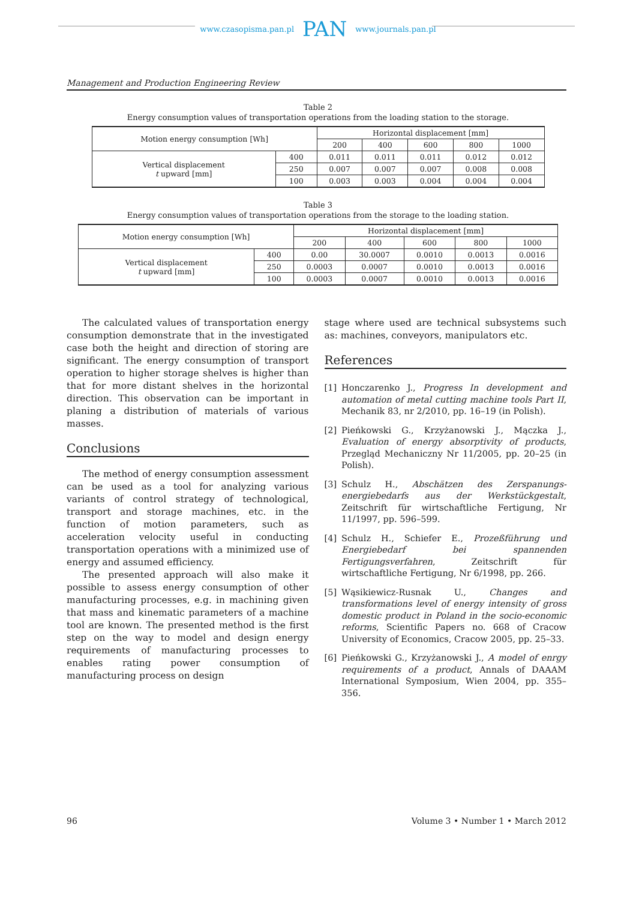www.czasopisma.pan.pl PAN www.journals.pan.pl
Management and Production Engineering Review
Table 2
Energy consumption values of transportation operations from the loading station to the storage.
| Motion energy consumption [Wh] | | Horizontal displacement [mm] | | | | |
| | | 200 | 400 | 600 | 800 | 1000 |
| Vertical displacement t upward [mm] | 400 | 0.011 | 0.011 | 0.011 | 0.012 | 0.012 |
| | 250 | 0.007 | 0.007 | 0.007 | 0.008 | 0.008 |
| | 100 | 0.003 | 0.003 | 0.004 | 0.004 | 0.004 |
Table 3
Energy consumption values of transportation operations from the storage to the loading station.
| Motion energy consumption [Wh] | | Horizontal displacement [mm] | | | | |
| | | 200 | 400 | 600 | 800 | 1000 |
| Vertical displacement t upward [mm] | 400 | 0.00 | 30.0007 | 0.0010 | 0.0013 | 0.0016 |
| | 250 | 0.0003 | 0.0007 | 0.0010 | 0.0013 | 0.0016 |
| | 100 | 0.0003 | 0.0007 | 0.0010 | 0.0013 | 0.0016 |
The calculated values of transportation energy consumption demonstrate that in the investigated case both the height and direction of storing are significant. The energy consumption of transport operation to higher storage shelves is higher than that for more distant shelves in the horizontal direction. This observation can be important in planing a distribution of materials of various masses.
Conclusions
The method of energy consumption assessment can be used as a tool for analyzing various variants of control strategy of technological, transport and storage machines, etc. in the function of motion parameters, such as acceleration velocity useful in conducting transportation operations with a minimized use of energy and assumed efficiency.
The presented approach will also make it possible to assess energy consumption of other manufacturing processes, e.g. in machining given that mass and kinematic parameters of a machine tool are known. The presented method is the first step on the way to model and design energy requirements of manufacturing processes to enables rating power consumption of manufacturing process on design
stage where used are technical subsystems such as: machines, conveyors, manipulators etc.
References
[1] Honczarenko J., Progress In development and automation of metal cutting machine tools Part II, Mechanik 83, nr 2/2010, pp. 16–19 (in Polish).
[2] Pieńkowski G., Krzyżanowski J., Mączka J., Evaluation of energy absorptivity of products, Przegląd Mechaniczny Nr 11/2005, pp. 20–25 (in Polish).
[3] Schulz H., Abschätzen des Zerspanungs-energiebedarfs aus der Werkstückgestalt, Zeitschrift für wirtschaftliche Fertigung, Nr 11/1997, pp. 596–599.
[4] Schulz H., Schiefer E., Prozeßführung und Energiebedarf bei spannenden Fertigungsverfahren, Zeitschrift für wirtschaftliche Fertigung, Nr 6/1998, pp. 266.
[5] Wąsikiewicz-Rusnak U., Changes and transformations level of energy intensity of gross domestic product in Poland in the socio-economic reforms, Scientific Papers no. 668 of Cracow University of Economics, Cracow 2005, pp. 25–33.
[6] Pieńkowski G., Krzyżanowski J., A model of enrgy requirements of a product, Annals of DAAAM International Symposium, Wien 2004, pp. 355–356.
96 Volume 3 • Number 1 • March 2012